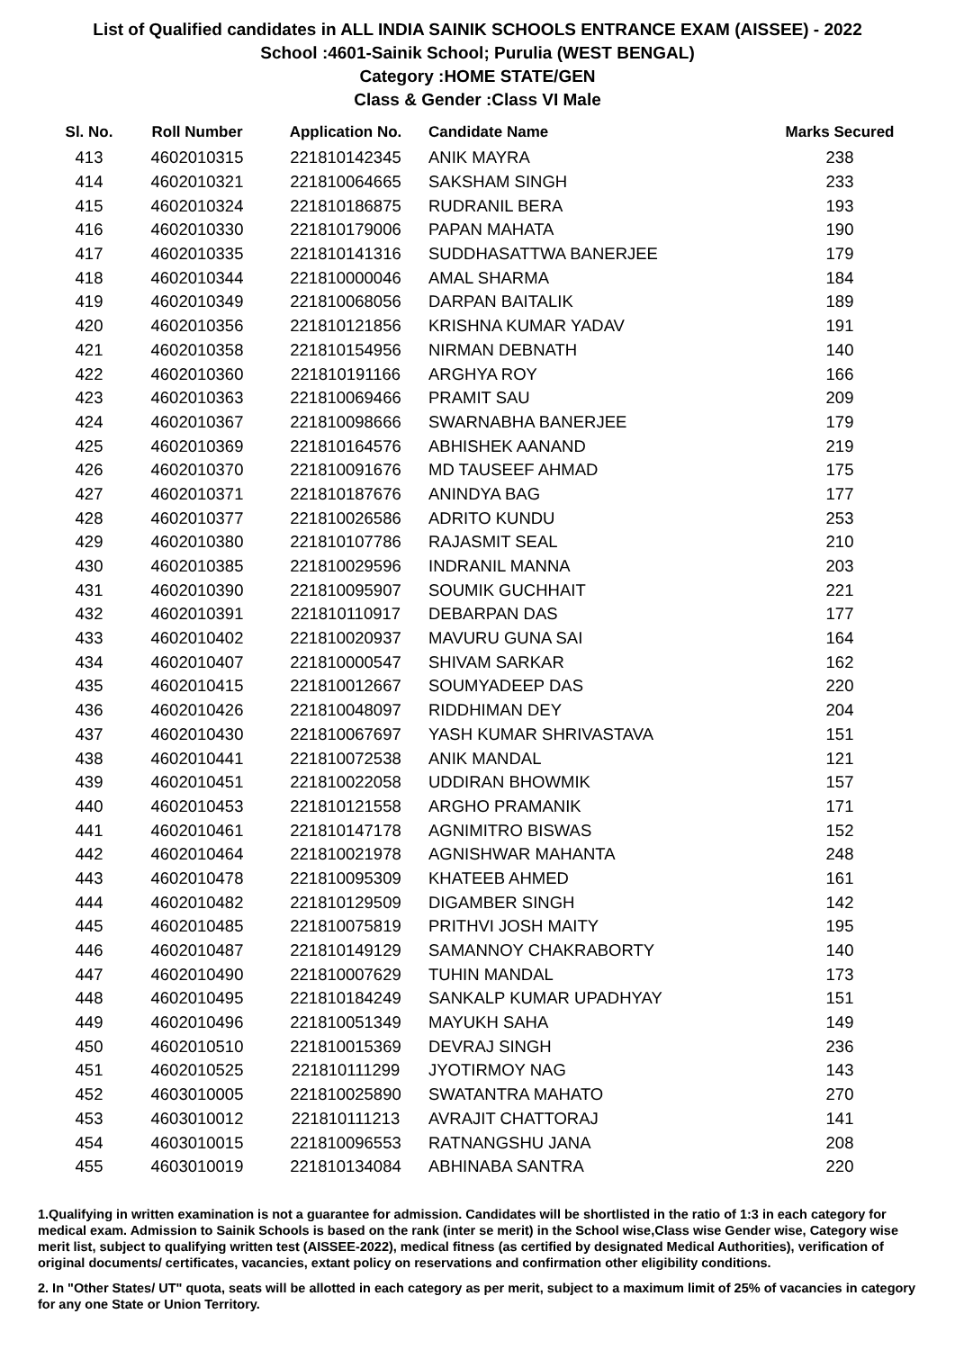List of Qualified candidates in ALL INDIA SAINIK SCHOOLS ENTRANCE EXAM (AISSEE) - 2022
School :4601-Sainik School; Purulia (WEST BENGAL)
Category :HOME STATE/GEN
Class & Gender :Class VI Male
| Sl. No. | Roll Number | Application No. | Candidate Name | Marks Secured |
| --- | --- | --- | --- | --- |
| 413 | 4602010315 | 221810142345 | ANIK MAYRA | 238 |
| 414 | 4602010321 | 221810064665 | SAKSHAM SINGH | 233 |
| 415 | 4602010324 | 221810186875 | RUDRANIL BERA | 193 |
| 416 | 4602010330 | 221810179006 | PAPAN MAHATA | 190 |
| 417 | 4602010335 | 221810141316 | SUDDHASATTWA BANERJEE | 179 |
| 418 | 4602010344 | 221810000046 | AMAL SHARMA | 184 |
| 419 | 4602010349 | 221810068056 | DARPAN BAITALIK | 189 |
| 420 | 4602010356 | 221810121856 | KRISHNA KUMAR YADAV | 191 |
| 421 | 4602010358 | 221810154956 | NIRMAN DEBNATH | 140 |
| 422 | 4602010360 | 221810191166 | ARGHYA ROY | 166 |
| 423 | 4602010363 | 221810069466 | PRAMIT SAU | 209 |
| 424 | 4602010367 | 221810098666 | SWARNABHA BANERJEE | 179 |
| 425 | 4602010369 | 221810164576 | ABHISHEK AANAND | 219 |
| 426 | 4602010370 | 221810091676 | MD TAUSEEF AHMAD | 175 |
| 427 | 4602010371 | 221810187676 | ANINDYA BAG | 177 |
| 428 | 4602010377 | 221810026586 | ADRITO KUNDU | 253 |
| 429 | 4602010380 | 221810107786 | RAJASMIT SEAL | 210 |
| 430 | 4602010385 | 221810029596 | INDRANIL MANNA | 203 |
| 431 | 4602010390 | 221810095907 | SOUMIK GUCHHAIT | 221 |
| 432 | 4602010391 | 221810110917 | DEBARPAN DAS | 177 |
| 433 | 4602010402 | 221810020937 | MAVURU GUNA SAI | 164 |
| 434 | 4602010407 | 221810000547 | SHIVAM SARKAR | 162 |
| 435 | 4602010415 | 221810012667 | SOUMYADEEP DAS | 220 |
| 436 | 4602010426 | 221810048097 | RIDDHIMAN DEY | 204 |
| 437 | 4602010430 | 221810067697 | YASH KUMAR SHRIVASTAVA | 151 |
| 438 | 4602010441 | 221810072538 | ANIK MANDAL | 121 |
| 439 | 4602010451 | 221810022058 | UDDIRAN BHOWMIK | 157 |
| 440 | 4602010453 | 221810121558 | ARGHO PRAMANIK | 171 |
| 441 | 4602010461 | 221810147178 | AGNIMITRO BISWAS | 152 |
| 442 | 4602010464 | 221810021978 | AGNISHWAR MAHANTA | 248 |
| 443 | 4602010478 | 221810095309 | KHATEEB AHMED | 161 |
| 444 | 4602010482 | 221810129509 | DIGAMBER SINGH | 142 |
| 445 | 4602010485 | 221810075819 | PRITHVI JOSH MAITY | 195 |
| 446 | 4602010487 | 221810149129 | SAMANNOY CHAKRABORTY | 140 |
| 447 | 4602010490 | 221810007629 | TUHIN MANDAL | 173 |
| 448 | 4602010495 | 221810184249 | SANKALP KUMAR UPADHYAY | 151 |
| 449 | 4602010496 | 221810051349 | MAYUKH SAHA | 149 |
| 450 | 4602010510 | 221810015369 | DEVRAJ SINGH | 236 |
| 451 | 4602010525 | 221810111299 | JYOTIRMOY NAG | 143 |
| 452 | 4603010005 | 221810025890 | SWATANTRA MAHATO | 270 |
| 453 | 4603010012 | 221810111213 | AVRAJIT CHATTORAJ | 141 |
| 454 | 4603010015 | 221810096553 | RATNANGSHU JANA | 208 |
| 455 | 4603010019 | 221810134084 | ABHINABA SANTRA | 220 |
1.Qualifying in written examination is not a guarantee for admission. Candidates will be shortlisted in the ratio of 1:3 in each category for medical exam. Admission to Sainik Schools is based on the rank (inter se merit) in the School wise,Class wise Gender wise, Category wise merit list, subject to qualifying written test (AISSEE-2022), medical fitness (as certified by designated Medical Authorities), verification of original documents/ certificates, vacancies, extant policy on reservations and confirmation other eligibility conditions.
2. In "Other States/ UT" quota, seats will be allotted in each category as per merit, subject to a maximum limit of 25% of vacancies in category for any one State or Union Territory.